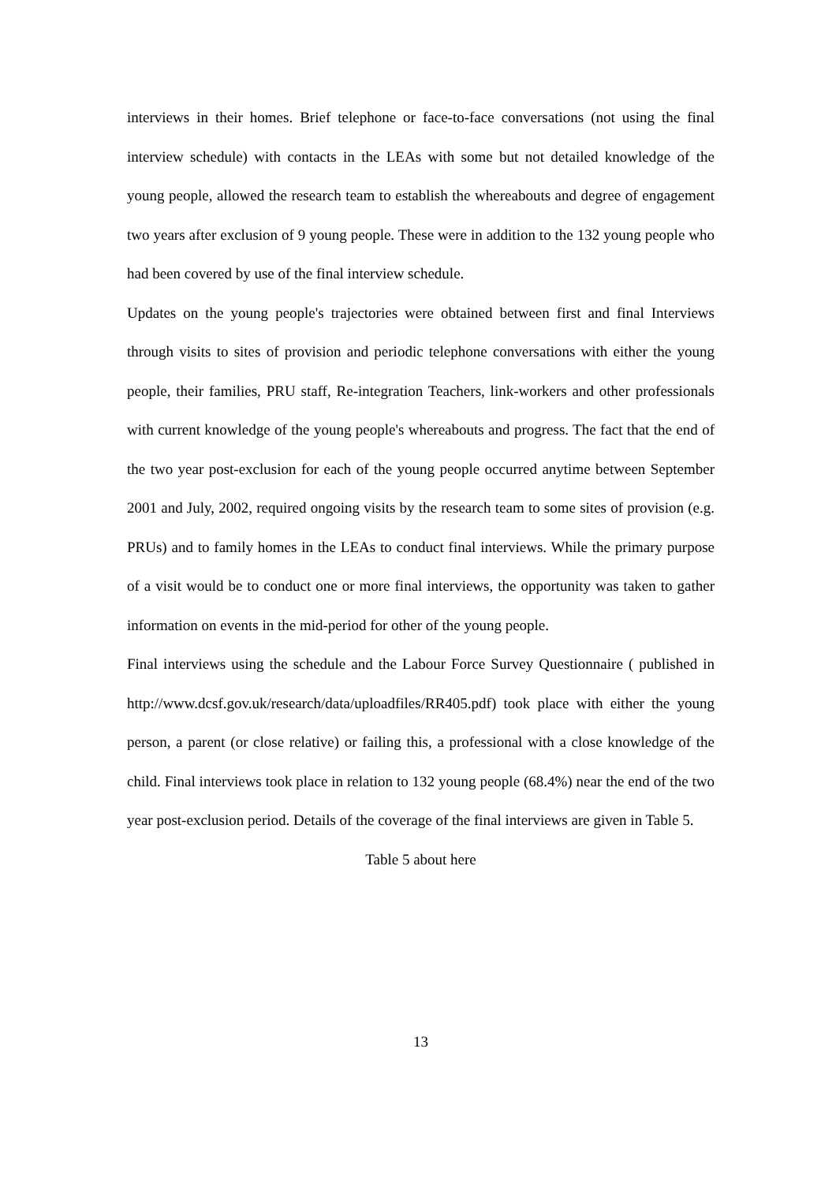interviews in their homes. Brief telephone or face-to-face conversations (not using the final interview schedule) with contacts in the LEAs with some but not detailed knowledge of the young people, allowed the research team to establish the whereabouts and degree of engagement two years after exclusion of 9 young people. These were in addition to the 132 young people who had been covered by use of the final interview schedule.
Updates on the young people's trajectories were obtained between first and final Interviews through visits to sites of provision and periodic telephone conversations with either the young people, their families, PRU staff, Re-integration Teachers, link-workers and other professionals with current knowledge of the young people's whereabouts and progress. The fact that the end of the two year post-exclusion for each of the young people occurred anytime between September 2001 and July, 2002, required ongoing visits by the research team to some sites of provision (e.g. PRUs) and to family homes in the LEAs to conduct final interviews. While the primary purpose of a visit would be to conduct one or more final interviews, the opportunity was taken to gather information on events in the mid-period for other of the young people.
Final interviews using the schedule and the Labour Force Survey Questionnaire ( published in http://www.dcsf.gov.uk/research/data/uploadfiles/RR405.pdf) took place with either the young person, a parent (or close relative) or failing this, a professional with a close knowledge of the child. Final interviews took place in relation to 132 young people (68.4%) near the end of the two year post-exclusion period. Details of the coverage of the final interviews are given in Table 5.
Table 5 about here
13